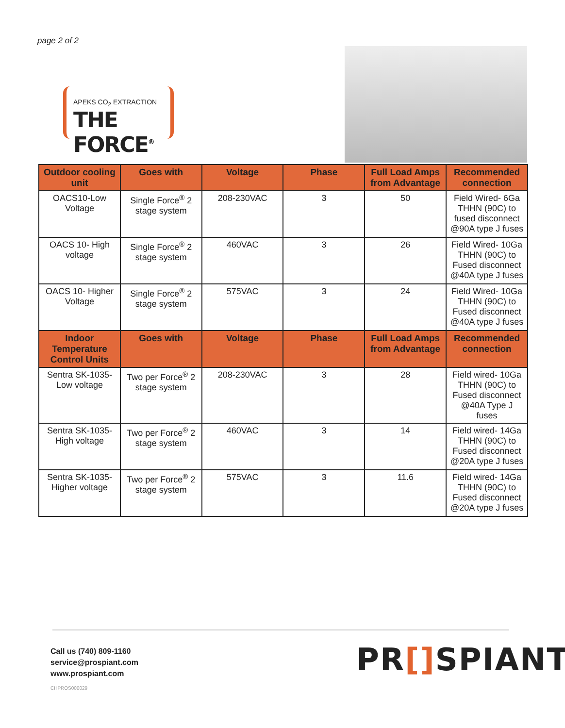page 2 of 2
APEKS CO<sub>2</sub> EXTRACTION
THE FORCE<sup>®</sup>
| Outdoor cooling unit | Goes with | Voltage | Phase | Full Load Amps from Advantage | Recommended connection |
| --- | --- | --- | --- | --- | --- |
| OACS10-Low Voltage | Single Force<sup>®</sup> 2 stage system | 208-230VAC | 3 | 50 | Field Wired- 6Ga THHN (90C) to fused disconnect @90A type J fuses |
| OACS 10- High voltage | Single Force<sup>®</sup> 2 stage system | 460VAC | 3 | 26 | Field Wired- 10Ga THHN (90C) to Fused disconnect @40A type J fuses |
| OACS 10- Higher Voltage | Single Force<sup>®</sup> 2 stage system | 575VAC | 3 | 24 | Field Wired- 10Ga THHN (90C) to Fused disconnect @40A type J fuses |
| Indoor Temperature Control Units | Goes with | Voltage | Phase | Full Load Amps from Advantage | Recommended connection |
| Sentra SK-1035- Low voltage | Two per Force<sup>®</sup> 2 stage system | 208-230VAC | 3 | 28 | Field wired- 10Ga THHN (90C) to Fused disconnect @40A Type J fuses |
| Sentra SK-1035- High voltage | Two per Force<sup>®</sup> 2 stage system | 460VAC | 3 | 14 | Field wired- 14Ga THHN (90C) to Fused disconnect @20A type J fuses |
| Sentra SK-1035- Higher voltage | Two per Force<sup>®</sup> 2 stage system | 575VAC | 3 | 11.6 | Field wired- 14Ga THHN (90C) to Fused disconnect @20A type J fuses |
Call us (740) 809-1160
service@prospiant.com
www.prospiant.com
CHPROS000029
PR[] SPIANT